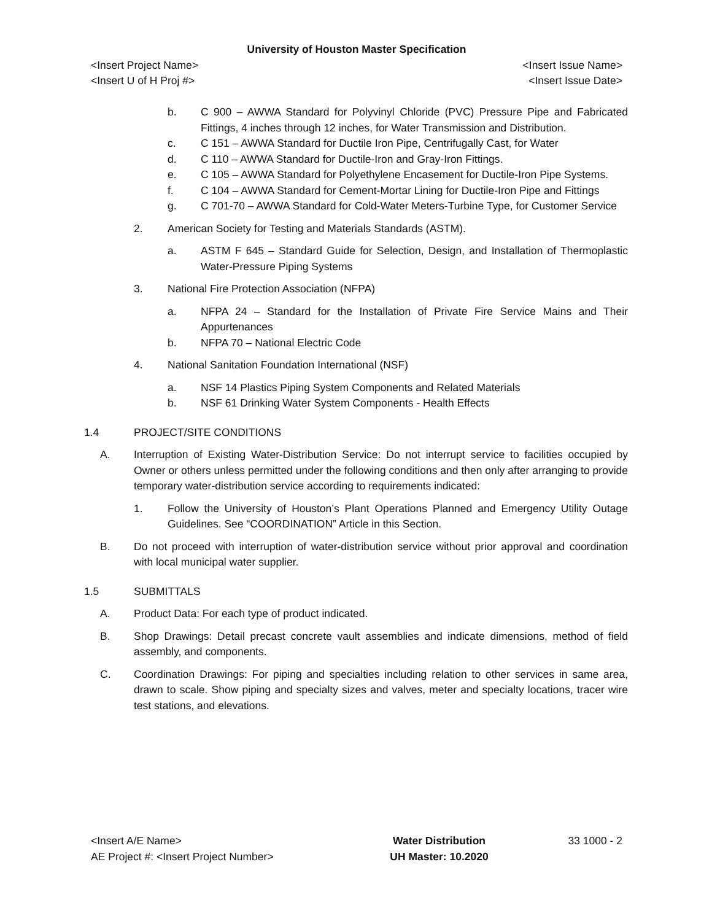University of Houston Master Specification
<Insert Project Name> <Insert Issue Name>
<Insert U of H Proj #> <Insert Issue Date>
b. C 900 – AWWA Standard for Polyvinyl Chloride (PVC) Pressure Pipe and Fabricated Fittings, 4 inches through 12 inches, for Water Transmission and Distribution.
c. C 151 – AWWA Standard for Ductile Iron Pipe, Centrifugally Cast, for Water
d. C 110 – AWWA Standard for Ductile-Iron and Gray-Iron Fittings.
e. C 105 – AWWA Standard for Polyethylene Encasement for Ductile-Iron Pipe Systems.
f. C 104 – AWWA Standard for Cement-Mortar Lining for Ductile-Iron Pipe and Fittings
g. C 701-70 – AWWA Standard for Cold-Water Meters-Turbine Type, for Customer Service
2. American Society for Testing and Materials Standards (ASTM).
a. ASTM F 645 – Standard Guide for Selection, Design, and Installation of Thermoplastic Water-Pressure Piping Systems
3. National Fire Protection Association (NFPA)
a. NFPA 24 – Standard for the Installation of Private Fire Service Mains and Their Appurtenances
b. NFPA 70 – National Electric Code
4. National Sanitation Foundation International (NSF)
a. NSF 14 Plastics Piping System Components and Related Materials
b. NSF 61 Drinking Water System Components - Health Effects
1.4 PROJECT/SITE CONDITIONS
A. Interruption of Existing Water-Distribution Service: Do not interrupt service to facilities occupied by Owner or others unless permitted under the following conditions and then only after arranging to provide temporary water-distribution service according to requirements indicated:
1. Follow the University of Houston’s Plant Operations Planned and Emergency Utility Outage Guidelines. See “COORDINATION” Article in this Section.
B. Do not proceed with interruption of water-distribution service without prior approval and coordination with local municipal water supplier.
1.5 SUBMITTALS
A. Product Data: For each type of product indicated.
B. Shop Drawings: Detail precast concrete vault assemblies and indicate dimensions, method of field assembly, and components.
C. Coordination Drawings: For piping and specialties including relation to other services in same area, drawn to scale. Show piping and specialty sizes and valves, meter and specialty locations, tracer wire test stations, and elevations.
<Insert A/E Name>
AE Project #: <Insert Project Number>
Water Distribution
UH Master: 10.2020
33 1000 - 2